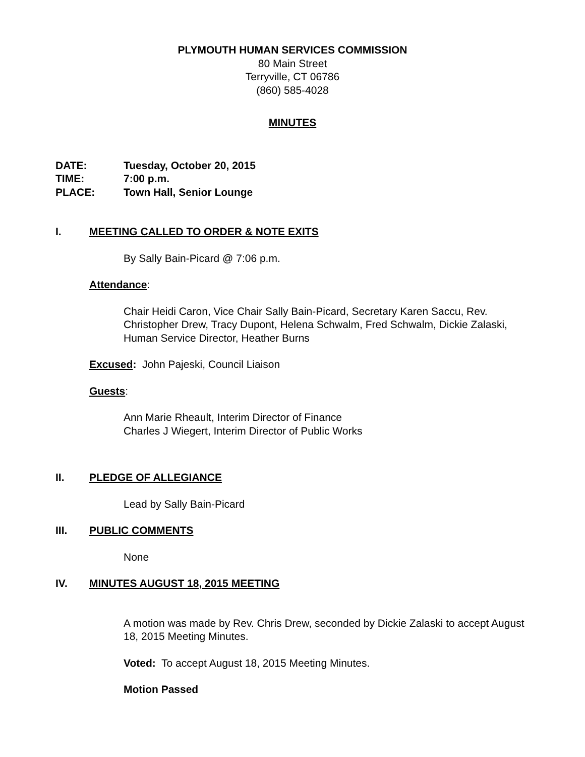PLYMOUTH HUMAN SERVICES COMMISSION
80 Main Street
Terryville, CT 06786
(860) 585-4028
MINUTES
DATE: Tuesday, October 20, 2015
TIME: 7:00 p.m.
PLACE: Town Hall, Senior Lounge
I. MEETING CALLED TO ORDER & NOTE EXITS
By Sally Bain-Picard @ 7:06 p.m.
Attendance:
Chair Heidi Caron, Vice Chair Sally Bain-Picard, Secretary Karen Saccu, Rev. Christopher Drew, Tracy Dupont, Helena Schwalm, Fred Schwalm, Dickie Zalaski, Human Service Director, Heather Burns
Excused: John Pajeski, Council Liaison
Guests:
Ann Marie Rheault, Interim Director of Finance
Charles J Wiegert, Interim Director of Public Works
II. PLEDGE OF ALLEGIANCE
Lead by Sally Bain-Picard
III. PUBLIC COMMENTS
None
IV. MINUTES AUGUST 18, 2015 MEETING
A motion was made by Rev. Chris Drew, seconded by Dickie Zalaski to accept August 18, 2015 Meeting Minutes.
Voted: To accept August 18, 2015 Meeting Minutes.
Motion Passed